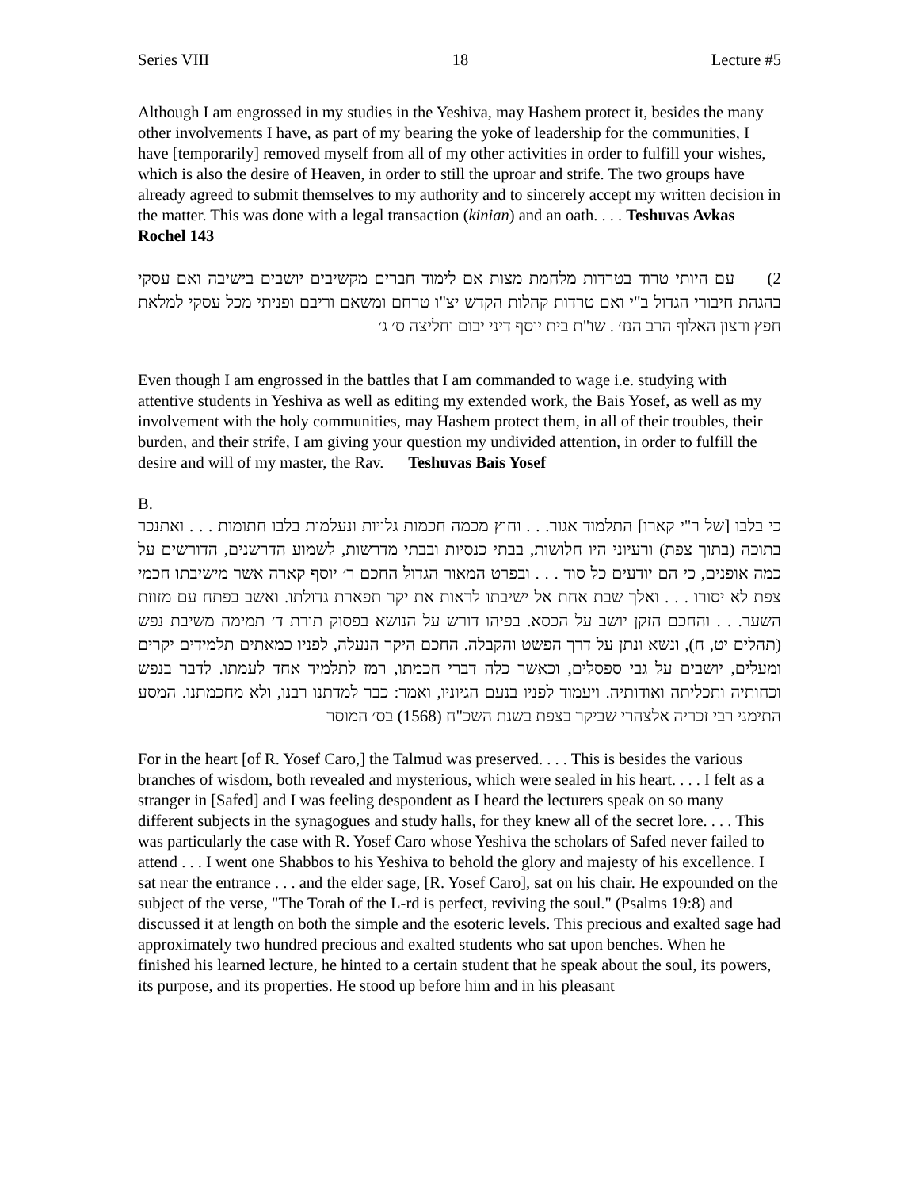Series VIII 18 Lecture #5
Although I am engrossed in my studies in the Yeshiva, may Hashem protect it, besides the many other involvements I have, as part of my bearing the yoke of leadership for the communities, I have [temporarily] removed myself from all of my other activities in order to fulfill your wishes, which is also the desire of Heaven, in order to still the uproar and strife. The two groups have already agreed to submit themselves to my authority and to sincerely accept my written decision in the matter. This was done with a legal transaction (kinian) and an oath. . . . Teshuvas Avkas Rochel 143
2) עם היותי טרוד בטרדות מלחמת מצות אם לימוד חברים מקשיבים יושבים בישיבה ואם עסקי בהגהת חיבורי הגדול ב"י ואם טרדות קהלות הקדש יצ"ו טרחם ומשאם וריבם ופניתי מכל עסקי למלאת חפץ ורצון האלוף הרב הנז׳ . שו"ת בית יוסף דיני יבום וחליצה ס׳ ג׳
Even though I am engrossed in the battles that I am commanded to wage i.e. studying with attentive students in Yeshiva as well as editing my extended work, the Bais Yosef, as well as my involvement with the holy communities, may Hashem protect them, in all of their troubles, their burden, and their strife, I am giving your question my undivided attention, in order to fulfill the desire and will of my master, the Rav. Teshuvas Bais Yosef
B.
כי בלבו [של ר"י קארו] התלמוד אגור. . . וחוץ מכמה חכמות גלויות ונעלמות בלבו חתומות . . . ואתנכר בתוכה (בתוך צפת) ורעיוני היו חלושות, בבתי כנסיות ובבתי מדרשות, לשמוע הדרשנים, הדורשים על כמה אופנים, כי הם יודעים כל סוד . . . ובפרט המאור הגדול החכם ר׳ יוסף קארה אשר מישיבתו חכמי צפת לא יסורו . . . ואלך שבת אחת אל ישיבתו לראות את יקר תפארת גדולתו. ואשב בפתח עם מזוזת השער. . . והחכם הזקן יושב על הכסא. בפיהו דורש על הנושא בפסוק תורת ד׳ תמימה משיבת נפש (תהלים יט, ח), ונשא ונתן על דרך הפשט והקבלה. החכם היקר הנעלה, לפניו כמאתים תלמידים יקרים ומעלים, יושבים על גבי ספסלים, וכאשר כלה דברי חכמתו, רמז לתלמיד אחד לעמתו. לדבר בנפש וכחותיה ותכליתה ואודותיה. ויעמוד לפניו בנעם הגיוניו, ואמר: כבר למדתנו רבנו, ולא מחכמתנו. המסע התימני רבי זכריה אלצהרי שביקר בצפת בשנת השכ"ח (1568) בס׳ המוסר
For in the heart [of R. Yosef Caro,] the Talmud was preserved. . . . This is besides the various branches of wisdom, both revealed and mysterious, which were sealed in his heart. . . . I felt as a stranger in [Safed] and I was feeling despondent as I heard the lecturers speak on so many different subjects in the synagogues and study halls, for they knew all of the secret lore. . . . This was particularly the case with R. Yosef Caro whose Yeshiva the scholars of Safed never failed to attend . . . I went one Shabbos to his Yeshiva to behold the glory and majesty of his excellence. I sat near the entrance . . . and the elder sage, [R. Yosef Caro], sat on his chair. He expounded on the subject of the verse, "The Torah of the L-rd is perfect, reviving the soul." (Psalms 19:8) and discussed it at length on both the simple and the esoteric levels. This precious and exalted sage had approximately two hundred precious and exalted students who sat upon benches. When he finished his learned lecture, he hinted to a certain student that he speak about the soul, its powers, its purpose, and its properties. He stood up before him and in his pleasant